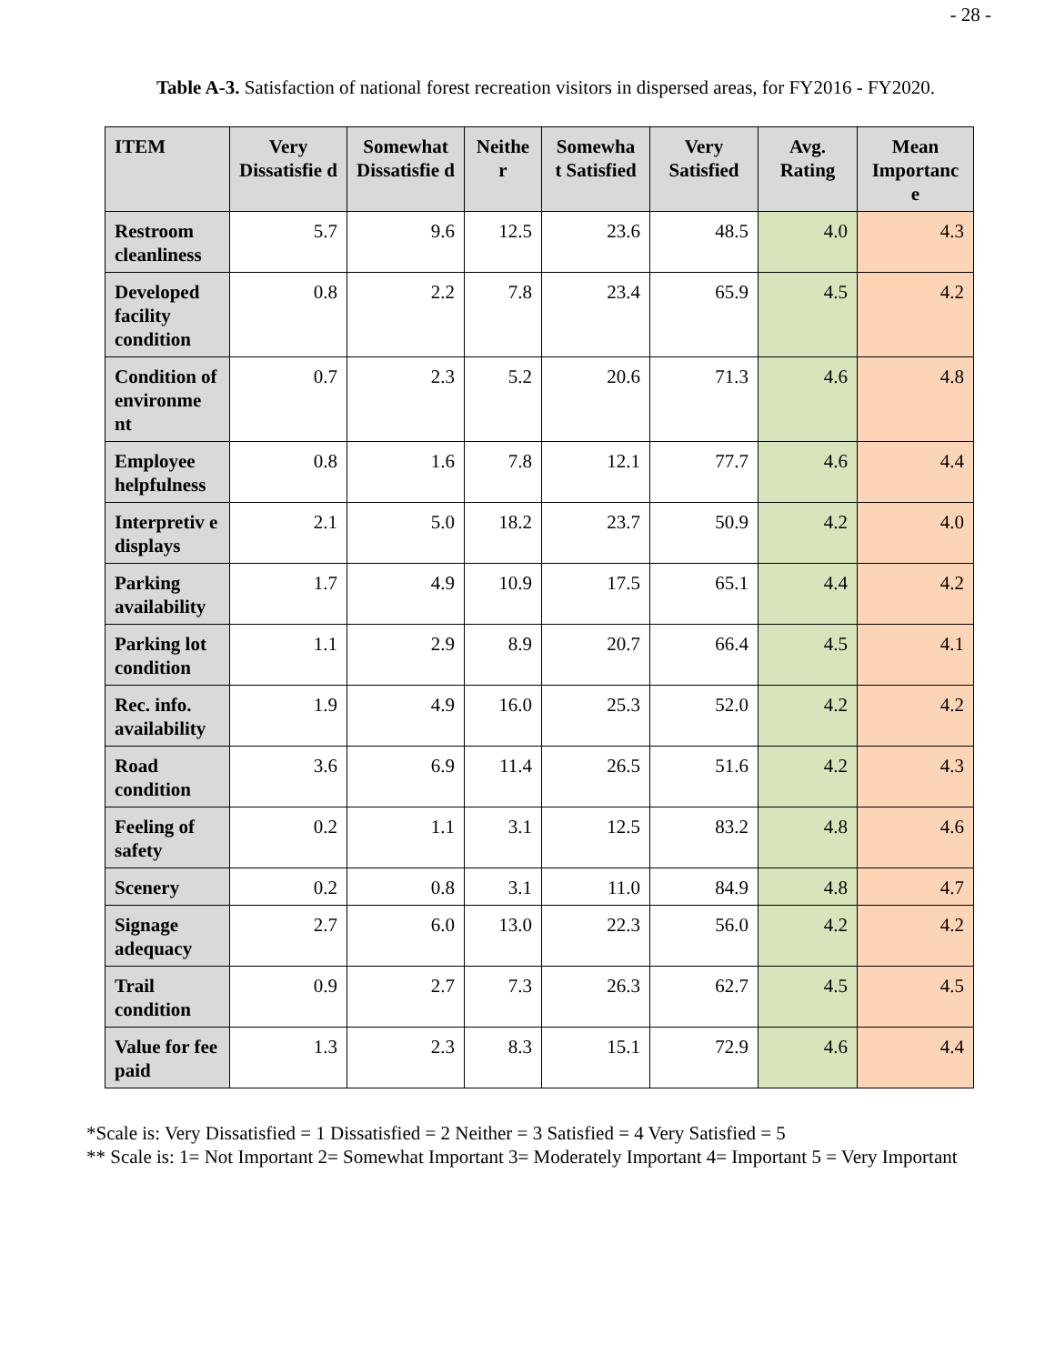- 28 -
Table A-3. Satisfaction of national forest recreation visitors in dispersed areas, for FY2016 - FY2020.
| ITEM | Very Dissatisfie d | Somewhat Dissatisfie d | Neithe r | Somewha t Satisfied | Very Satisfied | Avg. Rating | Mean Importanc e |
| --- | --- | --- | --- | --- | --- | --- | --- |
| Restroom cleanliness | 5.7 | 9.6 | 12.5 | 23.6 | 48.5 | 4.0 | 4.3 |
| Developed facility condition | 0.8 | 2.2 | 7.8 | 23.4 | 65.9 | 4.5 | 4.2 |
| Condition of environme nt | 0.7 | 2.3 | 5.2 | 20.6 | 71.3 | 4.6 | 4.8 |
| Employee helpfulness | 0.8 | 1.6 | 7.8 | 12.1 | 77.7 | 4.6 | 4.4 |
| Interpretiv e displays | 2.1 | 5.0 | 18.2 | 23.7 | 50.9 | 4.2 | 4.0 |
| Parking availability | 1.7 | 4.9 | 10.9 | 17.5 | 65.1 | 4.4 | 4.2 |
| Parking lot condition | 1.1 | 2.9 | 8.9 | 20.7 | 66.4 | 4.5 | 4.1 |
| Rec. info. availability | 1.9 | 4.9 | 16.0 | 25.3 | 52.0 | 4.2 | 4.2 |
| Road condition | 3.6 | 6.9 | 11.4 | 26.5 | 51.6 | 4.2 | 4.3 |
| Feeling of safety | 0.2 | 1.1 | 3.1 | 12.5 | 83.2 | 4.8 | 4.6 |
| Scenery | 0.2 | 0.8 | 3.1 | 11.0 | 84.9 | 4.8 | 4.7 |
| Signage adequacy | 2.7 | 6.0 | 13.0 | 22.3 | 56.0 | 4.2 | 4.2 |
| Trail condition | 0.9 | 2.7 | 7.3 | 26.3 | 62.7 | 4.5 | 4.5 |
| Value for fee paid | 1.3 | 2.3 | 8.3 | 15.1 | 72.9 | 4.6 | 4.4 |
*Scale is: Very Dissatisfied = 1 Dissatisfied = 2 Neither = 3 Satisfied = 4 Very Satisfied = 5
** Scale is: 1= Not Important 2= Somewhat Important 3= Moderately Important 4= Important 5 = Very Important